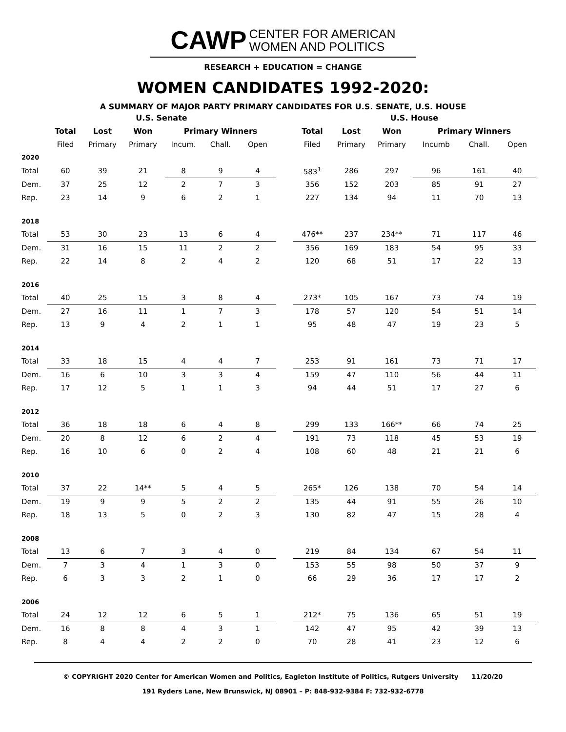CAWP CENTER FOR AMERICAN
WOMEN AND POLITICS
RESEARCH + EDUCATION = CHANGE
WOMEN CANDIDATES 1992-2020:
A SUMMARY OF MAJOR PARTY PRIMARY CANDIDATES FOR U.S. SENATE, U.S. HOUSE
| | U.S. Senate | | | | | | | U.S. House | | | | | |
| --- | --- | --- | --- | --- | --- | --- | --- | --- | --- | --- | --- | --- | --- |
| | Total | Lost | Won | Primary Winners | | | | Total | Lost | Won | Primary Winners | | |
| | Filed | Primary | Primary | Incum. | Chall. | Open | | Filed | Primary | Primary | Incumb | Chall. | Open |
| 2020 | | | | | | | | | | | | | |
| Total | 60 | 39 | 21 | 8 | 9 | 4 | | 583<sup>1</sup> | 286 | 297 | 96 | 161 | 40 |
| Dem. | 37 | 25 | 12 | 2 | 7 | 3 | | 356 | 152 | 203 | 85 | 91 | 27 |
| Rep. | 23 | 14 | 9 | 6 | 2 | 1 | | 227 | 134 | 94 | 11 | 70 | 13 |
| 2018 | | | | | | | | | | | | | |
| Total | 53 | 30 | 23 | 13 | 6 | 4 | | 476** | 237 | 234** | 71 | 117 | 46 |
| Dem. | 31 | 16 | 15 | 11 | 2 | 2 | | 356 | 169 | 183 | 54 | 95 | 33 |
| Rep. | 22 | 14 | 8 | 2 | 4 | 2 | | 120 | 68 | 51 | 17 | 22 | 13 |
| 2016 | | | | | | | | | | | | | |
| Total | 40 | 25 | 15 | 3 | 8 | 4 | | 273* | 105 | 167 | 73 | 74 | 19 |
| Dem. | 27 | 16 | 11 | 1 | 7 | 3 | | 178 | 57 | 120 | 54 | 51 | 14 |
| Rep. | 13 | 9 | 4 | 2 | 1 | 1 | | 95 | 48 | 47 | 19 | 23 | 5 |
| 2014 | | | | | | | | | | | | | |
| Total | 33 | 18 | 15 | 4 | 4 | 7 | | 253 | 91 | 161 | 73 | 71 | 17 |
| Dem. | 16 | 6 | 10 | 3 | 3 | 4 | | 159 | 47 | 110 | 56 | 44 | 11 |
| Rep. | 17 | 12 | 5 | 1 | 1 | 3 | | 94 | 44 | 51 | 17 | 27 | 6 |
| 2012 | | | | | | | | | | | | | |
| Total | 36 | 18 | 18 | 6 | 4 | 8 | | 299 | 133 | 166** | 66 | 74 | 25 |
| Dem. | 20 | 8 | 12 | 6 | 2 | 4 | | 191 | 73 | 118 | 45 | 53 | 19 |
| Rep. | 16 | 10 | 6 | 0 | 2 | 4 | | 108 | 60 | 48 | 21 | 21 | 6 |
| 2010 | | | | | | | | | | | | | |
| Total | 37 | 22 | 14** | 5 | 4 | 5 | | 265* | 126 | 138 | 70 | 54 | 14 |
| Dem. | 19 | 9 | 9 | 5 | 2 | 2 | | 135 | 44 | 91 | 55 | 26 | 10 |
| Rep. | 18 | 13 | 5 | 0 | 2 | 3 | | 130 | 82 | 47 | 15 | 28 | 4 |
| 2008 | | | | | | | | | | | | | |
| Total | 13 | 6 | 7 | 3 | 4 | 0 | | 219 | 84 | 134 | 67 | 54 | 11 |
| Dem. | 7 | 3 | 4 | 1 | 3 | 0 | | 153 | 55 | 98 | 50 | 37 | 9 |
| Rep. | 6 | 3 | 3 | 2 | 1 | 0 | | 66 | 29 | 36 | 17 | 17 | 2 |
| 2006 | | | | | | | | | | | | | |
| Total | 24 | 12 | 12 | 6 | 5 | 1 | | 212* | 75 | 136 | 65 | 51 | 19 |
| Dem. | 16 | 8 | 8 | 4 | 3 | 1 | | 142 | 47 | 95 | 42 | 39 | 13 |
| Rep. | 8 | 4 | 4 | 2 | 2 | 0 | | 70 | 28 | 41 | 23 | 12 | 6 |
© COPYRIGHT 2020 Center for American Women and Politics, Eagleton Institute of Politics, Rutgers University 11/20/20
191 Ryders Lane, New Brunswick, NJ 08901 – P: 848-932-9384 F: 732-932-6778